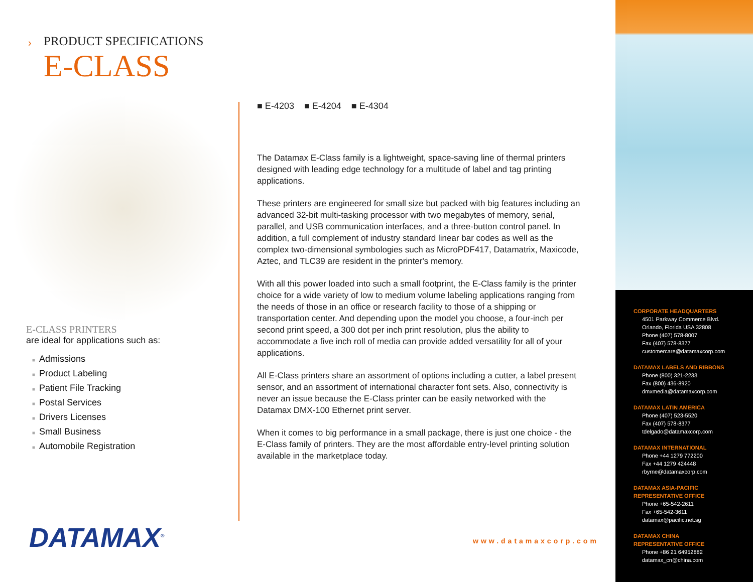› PRODUCT SPECIFICATIONS
E-CLASS
E-CLASS PRINTERS
are ideal for applications such as:
■ Admissions
■ Product Labeling
■ Patient File Tracking
■ Postal Services
■ Drivers Licenses
■ Small Business
■ Automobile Registration
■ E-4203 ■ E-4204 ■ E-4304
The Datamax E-Class family is a lightweight, space-saving line of thermal printers designed with leading edge technology for a multitude of label and tag printing applications.
These printers are engineered for small size but packed with big features including an advanced 32-bit multi-tasking processor with two megabytes of memory, serial, parallel, and USB communication interfaces, and a three-button control panel. In addition, a full complement of industry standard linear bar codes as well as the complex two-dimensional symbologies such as MicroPDF417, Datamatrix, Maxicode, Aztec, and TLC39 are resident in the printer's memory.
With all this power loaded into such a small footprint, the E-Class family is the printer choice for a wide variety of low to medium volume labeling applications ranging from the needs of those in an office or research facility to those of a shipping or transportation center. And depending upon the model you choose, a four-inch per second print speed, a 300 dot per inch print resolution, plus the ability to accommodate a five inch roll of media can provide added versatility for all of your applications.
All E-Class printers share an assortment of options including a cutter, a label present sensor, and an assortment of international character font sets. Also, connectivity is never an issue because the E-Class printer can be easily networked with the Datamax DMX-100 Ethernet print server.
When it comes to big performance in a small package, there is just one choice - the E-Class family of printers. They are the most affordable entry-level printing solution available in the marketplace today.
DATAMAX<sup>®</sup> www.datamaxcorp.com
CORPORATE HEADQUARTERS
4501 Parkway Commerce Blvd.
Orlando, Florida USA 32808
Phone (407) 578-8007
Fax (407) 578-8377
customercare@datamaxcorp.com
DATAMAX LABELS AND RIBBONS
Phone (800) 321-2233
Fax (800) 436-8920
dmxmedia@datamaxcorp.com
DATAMAX LATIN AMERICA
Phone (407) 523-5520
Fax (407) 578-8377
tdelgado@datamaxcorp.com
DATAMAX INTERNATIONAL
Phone +44 1279 772200
Fax +44 1279 424448
rbyrne@datamaxcorp.com
DATAMAX ASIA-PACIFIC
REPRESENTATIVE OFFICE
Phone +65-542-2611
Fax +65-542-3611
datamax@pacific.net.sg
DATAMAX CHINA
REPRESENTATIVE OFFICE
Phone +86 21 64952882
datamax_cn@china.com